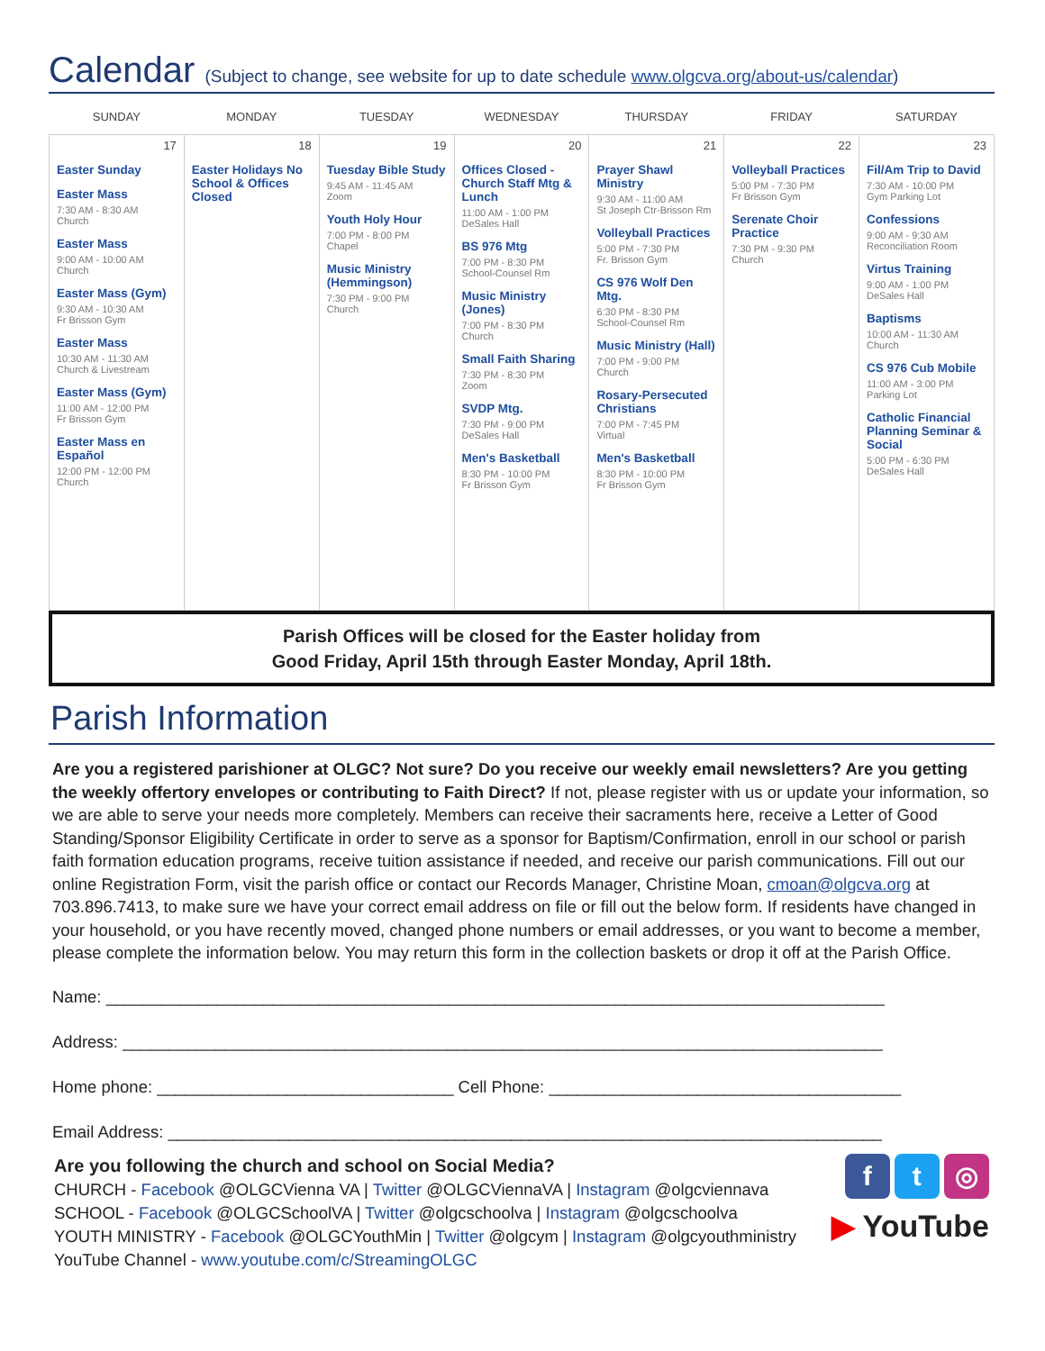Calendar (Subject to change, see website for up to date schedule www.olgcva.org/about-us/calendar)
| SUNDAY | MONDAY | TUESDAY | WEDNESDAY | THURSDAY | FRIDAY | SATURDAY |
| --- | --- | --- | --- | --- | --- | --- |
| 17 Easter Sunday Easter Mass 7:30 AM - 8:30 AM Church Easter Mass 9:00 AM - 10:00 AM Church Easter Mass (Gym) 9:30 AM - 10:30 AM Fr Brisson Gym Easter Mass 10:30 AM - 11:30 AM Church & Livestream Easter Mass (Gym) 11:00 AM - 12:00 PM Fr Brisson Gym Easter Mass en Español 12:00 PM - 12:00 PM Church | 18 Easter Holidays No School & Offices Closed | 19 Tuesday Bible Study 9:45 AM - 11:45 AM Zoom Youth Holy Hour 7:00 PM - 8:00 PM Chapel Music Ministry (Hemmingson) 7:30 PM - 9:00 PM Church | 20 Offices Closed - Church Staff Mtg & Lunch 11:00 AM - 1:00 PM DeSales Hall BS 976 Mtg 7:00 PM - 8:30 PM School-Counsel Rm Music Ministry (Jones) 7:00 PM - 8:30 PM Church Small Faith Sharing 7:30 PM - 8:30 PM Zoom SVDP Mtg. 7:30 PM - 9:00 PM DeSales Hall Men's Basketball 8:30 PM - 10:00 PM Fr Brisson Gym | 21 Prayer Shawl Ministry 9:30 AM - 11:00 AM St Joseph Ctr-Brisson Rm Volleyball Practices 5:00 PM - 7:30 PM Fr. Brisson Gym CS 976 Wolf Den Mtg. 6:30 PM - 8:30 PM School-Counsel Rm Music Ministry (Hall) 7:00 PM - 9:00 PM Church Rosary-Persecuted Christians 7:00 PM - 7:45 PM Virtual Men's Basketball 8:30 PM - 10:00 PM Fr Brisson Gym | 22 Volleyball Practices 5:00 PM - 7:30 PM Fr Brisson Gym Serenate Choir Practice 7:30 PM - 9:30 PM Church | 23 Fil/Am Trip to David 7:30 AM - 10:00 PM Gym Parking Lot Confessions 9:00 AM - 9:30 AM Reconciliation Room Virtus Training 9:00 AM - 1:00 PM DeSales Hall Baptisms 10:00 AM - 11:30 AM Church CS 976 Cub Mobile 11:00 AM - 3:00 PM Parking Lot Catholic Financial Planning Seminar & Social 5:00 PM - 6:30 PM DeSales Hall |
Parish Offices will be closed for the Easter holiday from
Good Friday, April 15th through Easter Monday, April 18th.
Parish Information
Are you a registered parishioner at OLGC? Not sure? Do you receive our weekly email newsletters? Are you getting the weekly offertory envelopes or contributing to Faith Direct? If not, please register with us or update your information, so we are able to serve your needs more completely. Members can receive their sacraments here, receive a Letter of Good Standing/Sponsor Eligibility Certificate in order to serve as a sponsor for Baptism/Confirmation, enroll in our school or parish faith formation education programs, receive tuition assistance if needed, and receive our parish communications. Fill out our online Registration Form, visit the parish office or contact our Records Manager, Christine Moan, cmoan@olgcva.org at 703.896.7413, to make sure we have your correct email address on file or fill out the below form. If residents have changed in your household, or you have recently moved, changed phone numbers or email addresses, or you want to become a member, please complete the information below. You may return this form in the collection baskets or drop it off at the Parish Office.
Name: ____________________________________________________________________________________
Address: __________________________________________________________________________________
Home phone: ________________________________ Cell Phone: ______________________________________
Email Address: _____________________________________________________________________________
Are you following the church and school on Social Media?
CHURCH - Facebook @OLGCVienna VA | Twitter @OLGCViennaVA | Instagram @olgcviennava
SCHOOL - Facebook @OLGCSchoolVA | Twitter @olgcschoolva | Instagram @olgcschoolva
YOUTH MINISTRY - Facebook @OLGCYouthMin | Twitter @olgcym | Instagram @olgcyouthministry
YouTube Channel - www.youtube.com/c/StreamingOLGC
f t ◎
▶ YouTube